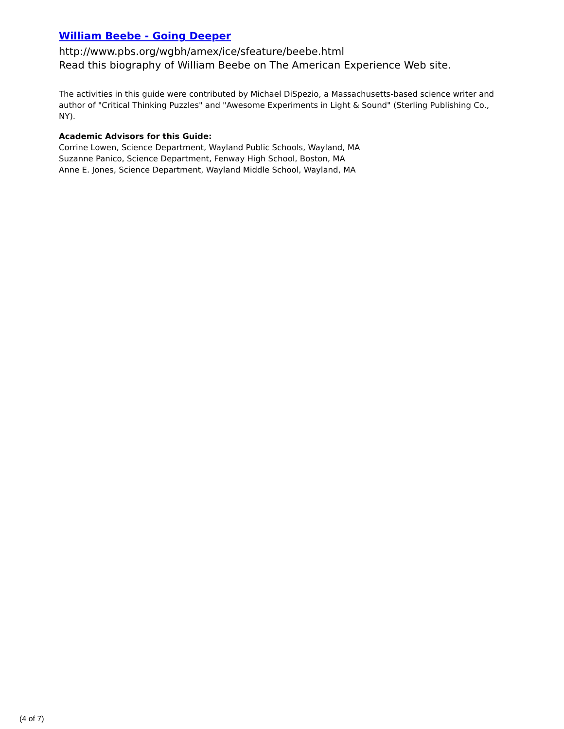William Beebe - Going Deeper
http://www.pbs.org/wgbh/amex/ice/sfeature/beebe.html
Read this biography of William Beebe on The American Experience Web site.
The activities in this guide were contributed by Michael DiSpezio, a Massachusetts-based science writer and author of "Critical Thinking Puzzles" and "Awesome Experiments in Light & Sound" (Sterling Publishing Co., NY).
Academic Advisors for this Guide:
Corrine Lowen, Science Department, Wayland Public Schools, Wayland, MA
Suzanne Panico, Science Department, Fenway High School, Boston, MA
Anne E. Jones, Science Department, Wayland Middle School, Wayland, MA
(4 of 7)